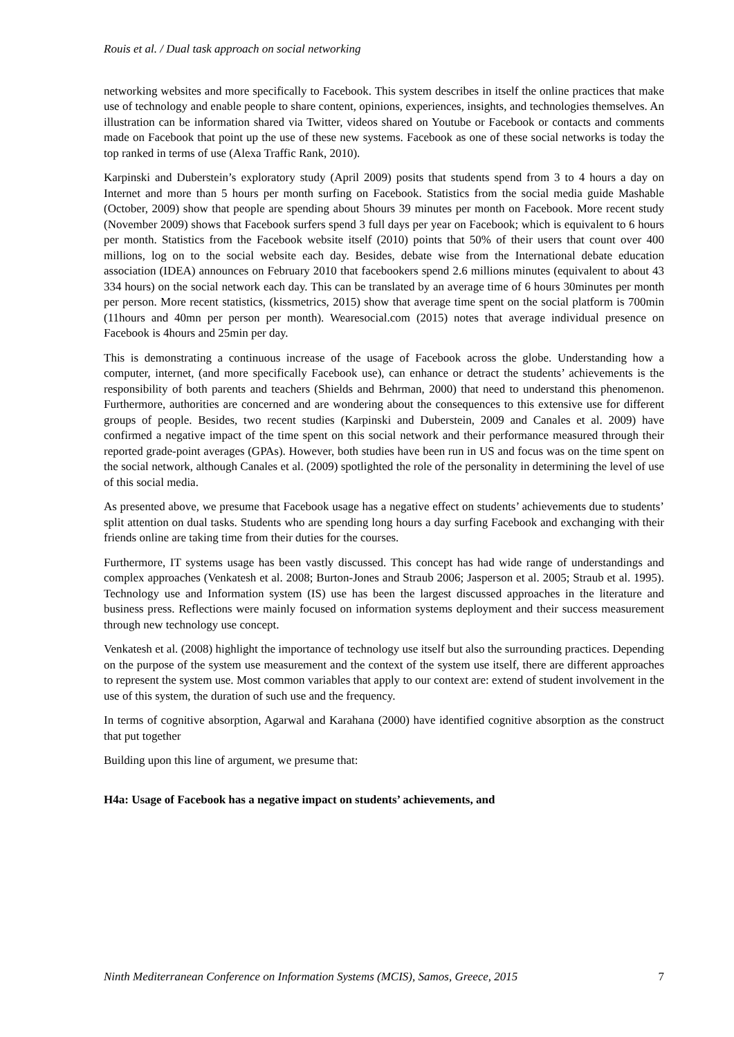Rouis et al. / Dual task approach on social networking
networking websites and more specifically to Facebook. This system describes in itself the online practices that make use of technology and enable people to share content, opinions, experiences, insights, and technologies themselves. An illustration can be information shared via Twitter, videos shared on Youtube or Facebook or contacts and comments made on Facebook that point up the use of these new systems. Facebook as one of these social networks is today the top ranked in terms of use (Alexa Traffic Rank, 2010).
Karpinski and Duberstein’s exploratory study (April 2009) posits that students spend from 3 to 4 hours a day on Internet and more than 5 hours per month surfing on Facebook. Statistics from the social media guide Mashable (October, 2009) show that people are spending about 5hours 39 minutes per month on Facebook. More recent study (November 2009) shows that Facebook surfers spend 3 full days per year on Facebook; which is equivalent to 6 hours per month. Statistics from the Facebook website itself (2010) points that 50% of their users that count over 400 millions, log on to the social website each day. Besides, debate wise from the International debate education association (IDEA) announces on February 2010 that facebookers spend 2.6 millions minutes (equivalent to about 43 334 hours) on the social network each day. This can be translated by an average time of 6 hours 30minutes per month per person. More recent statistics, (kissmetrics, 2015) show that average time spent on the social platform is 700min (11hours and 40mn per person per month). Wearesocial.com (2015) notes that average individual presence on Facebook is 4hours and 25min per day.
This is demonstrating a continuous increase of the usage of Facebook across the globe. Understanding how a computer, internet, (and more specifically Facebook use), can enhance or detract the students’ achievements is the responsibility of both parents and teachers (Shields and Behrman, 2000) that need to understand this phenomenon. Furthermore, authorities are concerned and are wondering about the consequences to this extensive use for different groups of people. Besides, two recent studies (Karpinski and Duberstein, 2009 and Canales et al. 2009) have confirmed a negative impact of the time spent on this social network and their performance measured through their reported grade-point averages (GPAs). However, both studies have been run in US and focus was on the time spent on the social network, although Canales et al. (2009) spotlighted the role of the personality in determining the level of use of this social media.
As presented above, we presume that Facebook usage has a negative effect on students’ achievements due to students’ split attention on dual tasks. Students who are spending long hours a day surfing Facebook and exchanging with their friends online are taking time from their duties for the courses.
Furthermore, IT systems usage has been vastly discussed. This concept has had wide range of understandings and complex approaches (Venkatesh et al. 2008; Burton-Jones and Straub 2006; Jasperson et al. 2005; Straub et al. 1995). Technology use and Information system (IS) use has been the largest discussed approaches in the literature and business press. Reflections were mainly focused on information systems deployment and their success measurement through new technology use concept.
Venkatesh et al. (2008) highlight the importance of technology use itself but also the surrounding practices. Depending on the purpose of the system use measurement and the context of the system use itself, there are different approaches to represent the system use. Most common variables that apply to our context are: extend of student involvement in the use of this system, the duration of such use and the frequency.
In terms of cognitive absorption, Agarwal and Karahana (2000) have identified cognitive absorption as the construct that put together
Building upon this line of argument, we presume that:
H4a: Usage of Facebook has a negative impact on students’ achievements, and
Ninth Mediterranean Conference on Information Systems (MCIS), Samos, Greece, 2015 7